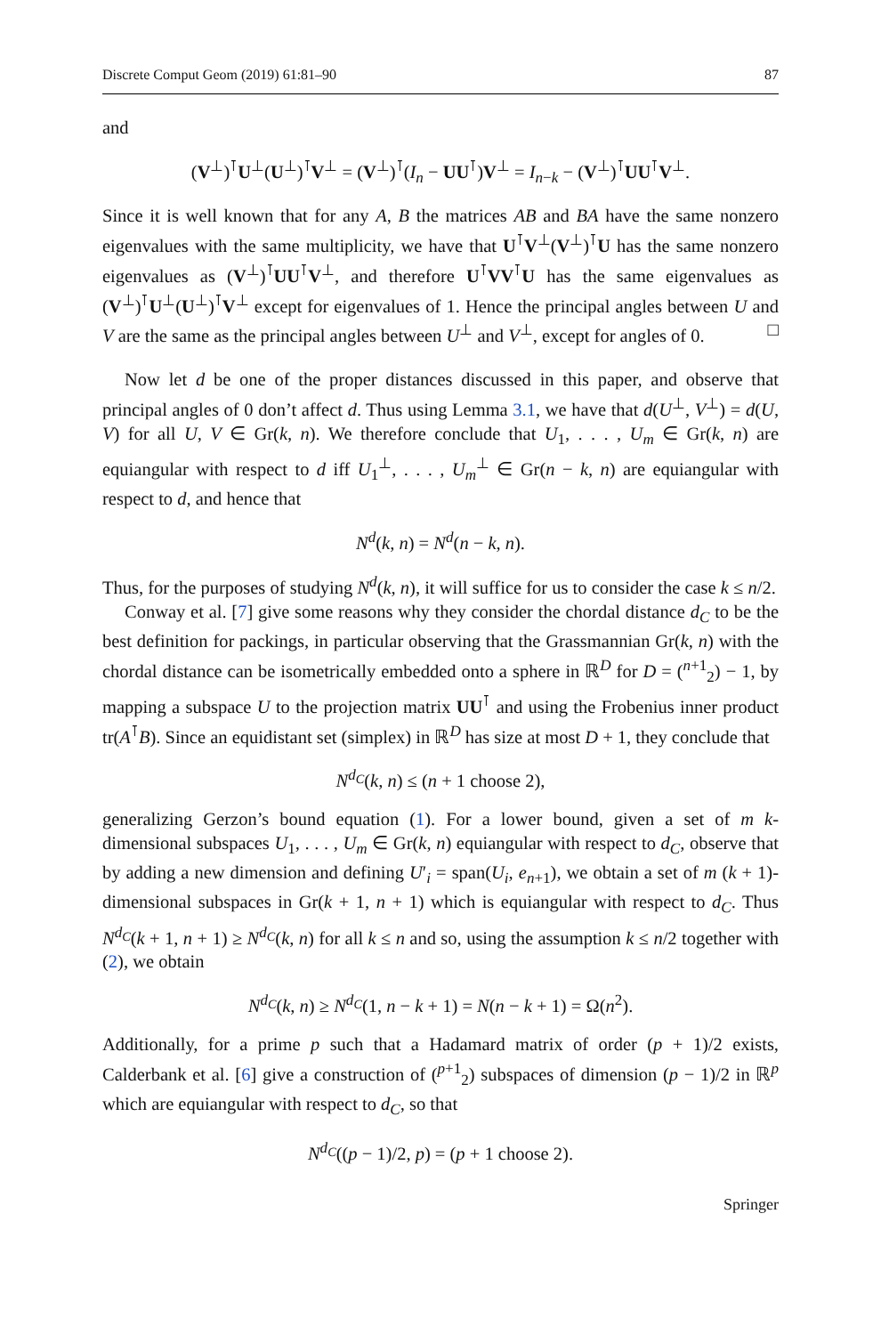Discrete Comput Geom (2019) 61:81–90 87
and
(V<sup>⊥</sup>)<sup>⊺</sup>U<sup>⊥</sup>(U<sup>⊥</sup>)<sup>⊺</sup>V<sup>⊥</sup> = (V<sup>⊥</sup>)<sup>⊺</sup>(I<sub>n</sub> − UU<sup>⊺</sup>)V<sup>⊥</sup> = I<sub>n−k</sub> − (V<sup>⊥</sup>)<sup>⊺</sup>UU<sup>⊺</sup>V<sup>⊥</sup>.
Since it is well known that for any A, B the matrices AB and BA have the same nonzero eigenvalues with the same multiplicity, we have that U<sup>⊺</sup>V<sup>⊥</sup>(V<sup>⊥</sup>)<sup>⊺</sup>U has the same nonzero eigenvalues as (V<sup>⊥</sup>)<sup>⊺</sup>UU<sup>⊺</sup>V<sup>⊥</sup>, and therefore U<sup>⊺</sup>VV<sup>⊺</sup>U has the same eigenvalues as (V<sup>⊥</sup>)<sup>⊺</sup>U<sup>⊥</sup>(U<sup>⊥</sup>)<sup>⊺</sup>V<sup>⊥</sup> except for eigenvalues of 1. Hence the principal angles between U and V are the same as the principal angles between U<sup>⊥</sup> and V<sup>⊥</sup>, except for angles of 0. □
Now let d be one of the proper distances discussed in this paper, and observe that principal angles of 0 don’t affect d. Thus using Lemma 3.1, we have that d(U<sup>⊥</sup>, V<sup>⊥</sup>) = d(U, V) for all U, V ∈ Gr(k, n). We therefore conclude that U<sub>1</sub>, . . . , U<sub>m</sub> ∈ Gr(k, n) are equiangular with respect to d iff U<sub>1</sub><sup>⊥</sup>, . . . , U<sub>m</sub><sup>⊥</sup> ∈ Gr(n − k, n) are equiangular with respect to d, and hence that
N<sup>d</sup>(k, n) = N<sup>d</sup>(n − k, n).
Thus, for the purposes of studying N<sup>d</sup>(k, n), it will suffice for us to consider the case k ≤ n/2.
Conway et al. [7] give some reasons why they consider the chordal distance d<sub>C</sub> to be the best definition for packings, in particular observing that the Grassmannian Gr(k, n) with the chordal distance can be isometrically embedded onto a sphere in ℝ<sup>D</sup> for D = (<sup>n+1</sup><sub>2</sub>) − 1, by mapping a subspace U to the projection matrix UU<sup>⊺</sup> and using the Frobenius inner product tr(A<sup>⊺</sup>B). Since an equidistant set (simplex) in ℝ<sup>D</sup> has size at most D + 1, they conclude that
N<sup>d<sub>C</sub></sup>(k, n) ≤ (n + 1 choose 2),
generalizing Gerzon’s bound equation (1). For a lower bound, given a set of m k-dimensional subspaces U<sub>1</sub>, . . . , U<sub>m</sub> ∈ Gr(k, n) equiangular with respect to d<sub>C</sub>, observe that by adding a new dimension and defining U′<sub>i</sub> = span(U<sub>i</sub>, e<sub>n+1</sub>), we obtain a set of m (k + 1)-dimensional subspaces in Gr(k + 1, n + 1) which is equiangular with respect to d<sub>C</sub>. Thus N<sup>d<sub>C</sub></sup>(k + 1, n + 1) ≥ N<sup>d<sub>C</sub></sup>(k, n) for all k ≤ n and so, using the assumption k ≤ n/2 together with (2), we obtain
N<sup>d<sub>C</sub></sup>(k, n) ≥ N<sup>d<sub>C</sub></sup>(1, n − k + 1) = N(n − k + 1) = Ω(n<sup>2</sup>).
Additionally, for a prime p such that a Hadamard matrix of order (p + 1)/2 exists, Calderbank et al. [6] give a construction of (<sup>p+1</sup><sub>2</sub>) subspaces of dimension (p − 1)/2 in ℝ<sup>p</sup> which are equiangular with respect to d<sub>C</sub>, so that
N<sup>d<sub>C</sub></sup>((p − 1)/2, p) = (p + 1 choose 2).
Springer